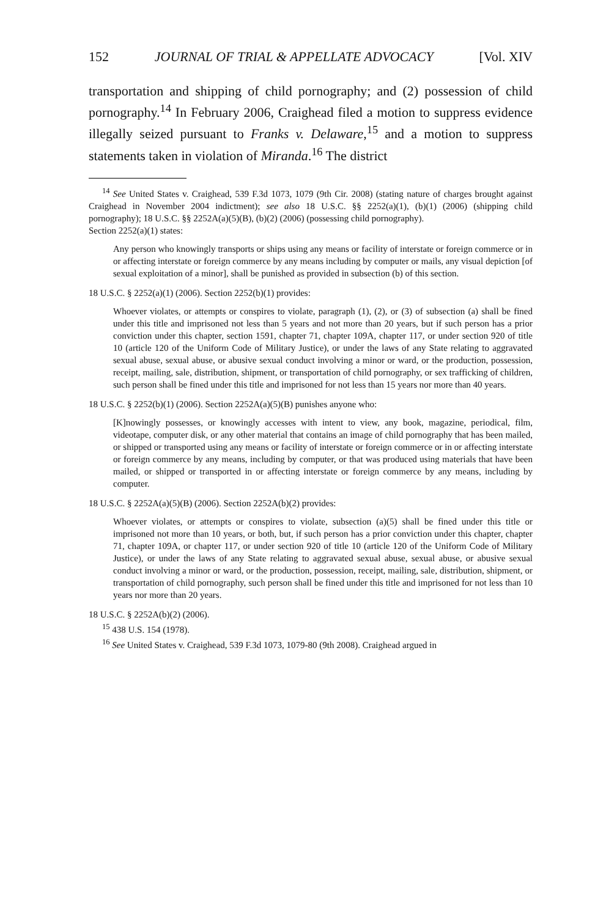152 JOURNAL OF TRIAL & APPELLATE ADVOCACY [Vol. XIV
transportation and shipping of child pornography; and (2) possession of child pornography.<sup>14</sup> In February 2006, Craighead filed a motion to suppress evidence illegally seized pursuant to Franks v. Delaware,<sup>15</sup> and a motion to suppress statements taken in violation of Miranda.<sup>16</sup> The district
<sup>14</sup> See United States v. Craighead, 539 F.3d 1073, 1079 (9th Cir. 2008) (stating nature of charges brought against Craighead in November 2004 indictment); see also 18 U.S.C. §§ 2252(a)(1), (b)(1) (2006) (shipping child pornography); 18 U.S.C. §§ 2252A(a)(5)(B), (b)(2) (2006) (possessing child pornography).
Section 2252(a)(1) states:
Any person who knowingly transports or ships using any means or facility of interstate or foreign commerce or in or affecting interstate or foreign commerce by any means including by computer or mails, any visual depiction [of sexual exploitation of a minor], shall be punished as provided in subsection (b) of this section.
18 U.S.C. § 2252(a)(1) (2006). Section 2252(b)(1) provides:
Whoever violates, or attempts or conspires to violate, paragraph (1), (2), or (3) of subsection (a) shall be fined under this title and imprisoned not less than 5 years and not more than 20 years, but if such person has a prior conviction under this chapter, section 1591, chapter 71, chapter 109A, chapter 117, or under section 920 of title 10 (article 120 of the Uniform Code of Military Justice), or under the laws of any State relating to aggravated sexual abuse, sexual abuse, or abusive sexual conduct involving a minor or ward, or the production, possession, receipt, mailing, sale, distribution, shipment, or transportation of child pornography, or sex trafficking of children, such person shall be fined under this title and imprisoned for not less than 15 years nor more than 40 years.
18 U.S.C. § 2252(b)(1) (2006). Section 2252A(a)(5)(B) punishes anyone who:
[K]nowingly possesses, or knowingly accesses with intent to view, any book, magazine, periodical, film, videotape, computer disk, or any other material that contains an image of child pornography that has been mailed, or shipped or transported using any means or facility of interstate or foreign commerce or in or affecting interstate or foreign commerce by any means, including by computer, or that was produced using materials that have been mailed, or shipped or transported in or affecting interstate or foreign commerce by any means, including by computer.
18 U.S.C. § 2252A(a)(5)(B) (2006). Section 2252A(b)(2) provides:
Whoever violates, or attempts or conspires to violate, subsection (a)(5) shall be fined under this title or imprisoned not more than 10 years, or both, but, if such person has a prior conviction under this chapter, chapter 71, chapter 109A, or chapter 117, or under section 920 of title 10 (article 120 of the Uniform Code of Military Justice), or under the laws of any State relating to aggravated sexual abuse, sexual abuse, or abusive sexual conduct involving a minor or ward, or the production, possession, receipt, mailing, sale, distribution, shipment, or transportation of child pornography, such person shall be fined under this title and imprisoned for not less than 10 years nor more than 20 years.
18 U.S.C. § 2252A(b)(2) (2006).
<sup>15</sup> 438 U.S. 154 (1978).
<sup>16</sup> See United States v. Craighead, 539 F.3d 1073, 1079-80 (9th 2008). Craighead argued in